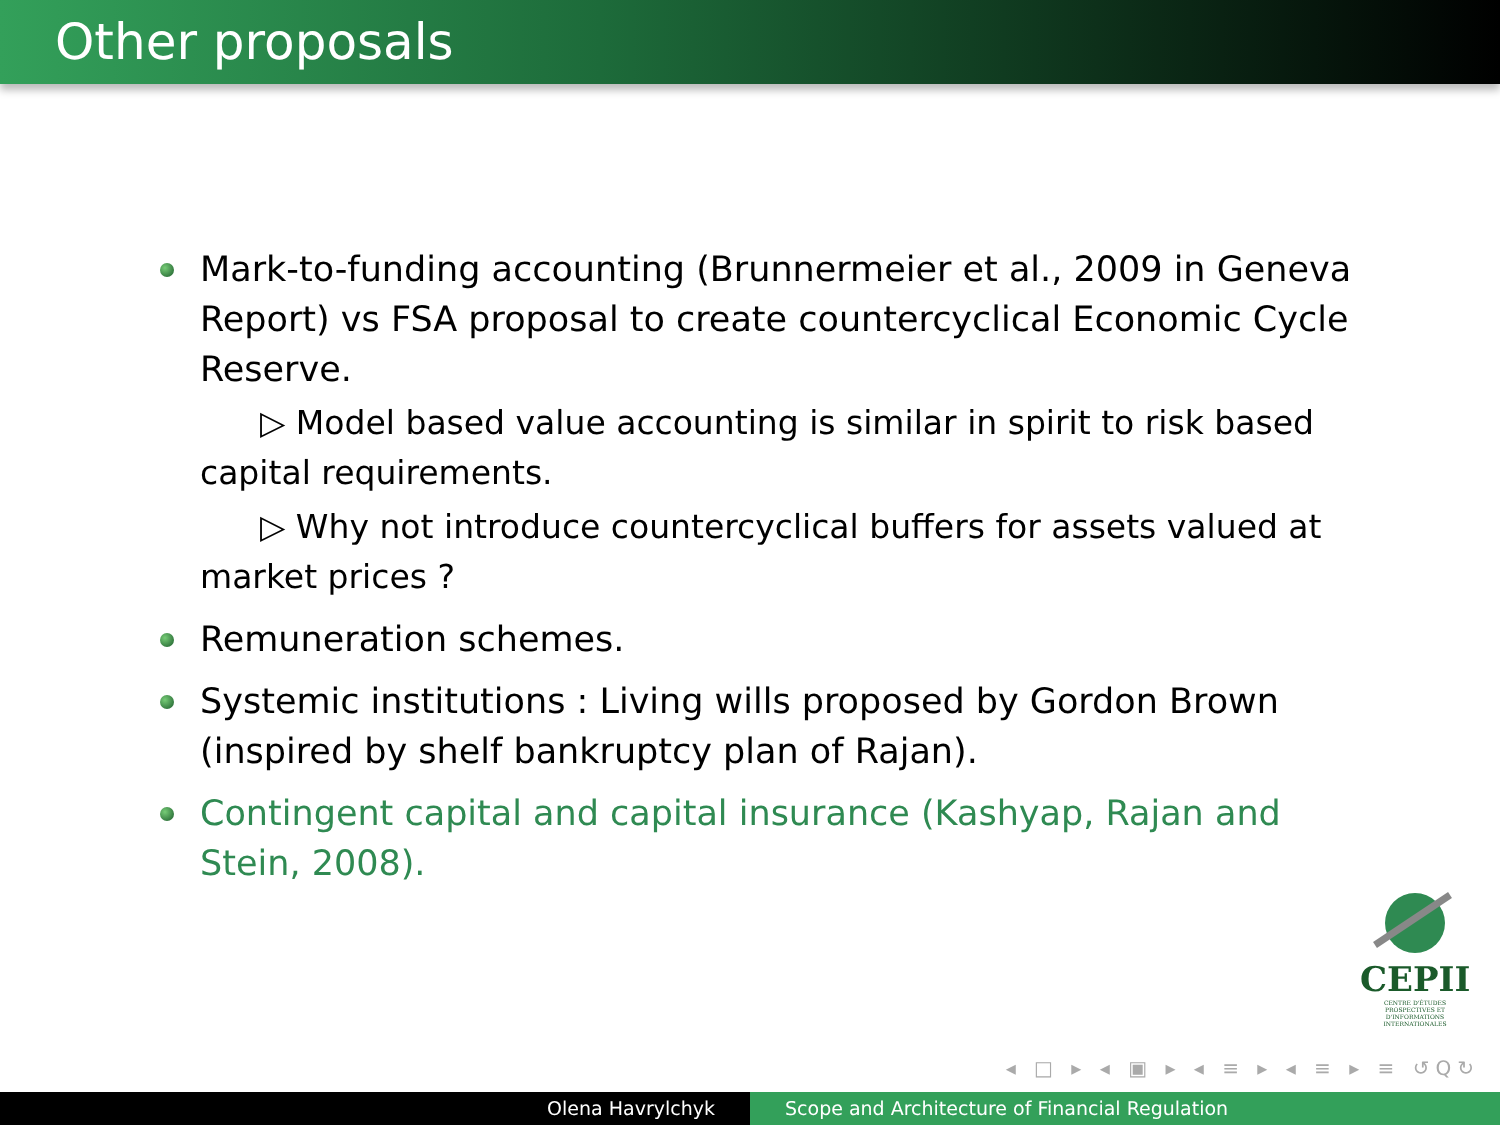Other proposals
Mark-to-funding accounting (Brunnermeier et al., 2009 in Geneva Report) vs FSA proposal to create countercyclical Economic Cycle Reserve.
▷ Model based value accounting is similar in spirit to risk based capital requirements.
▷ Why not introduce countercyclical buffers for assets valued at market prices ?
Remuneration schemes.
Systemic institutions : Living wills proposed by Gordon Brown (inspired by shelf bankruptcy plan of Rajan).
Contingent capital and capital insurance (Kashyap, Rajan and Stein, 2008).
CEPII
CENTRE D'ÉTUDES PROSPECTIVES ET D'INFORMATIONS INTERNATIONALES
◂ □ ▸ ◂ ▣ ▸ ◂ ≡ ▸ ◂ ≡ ▸ ≡ ↺Q↻
Olena Havrylchyk Scope and Architecture of Financial Regulation